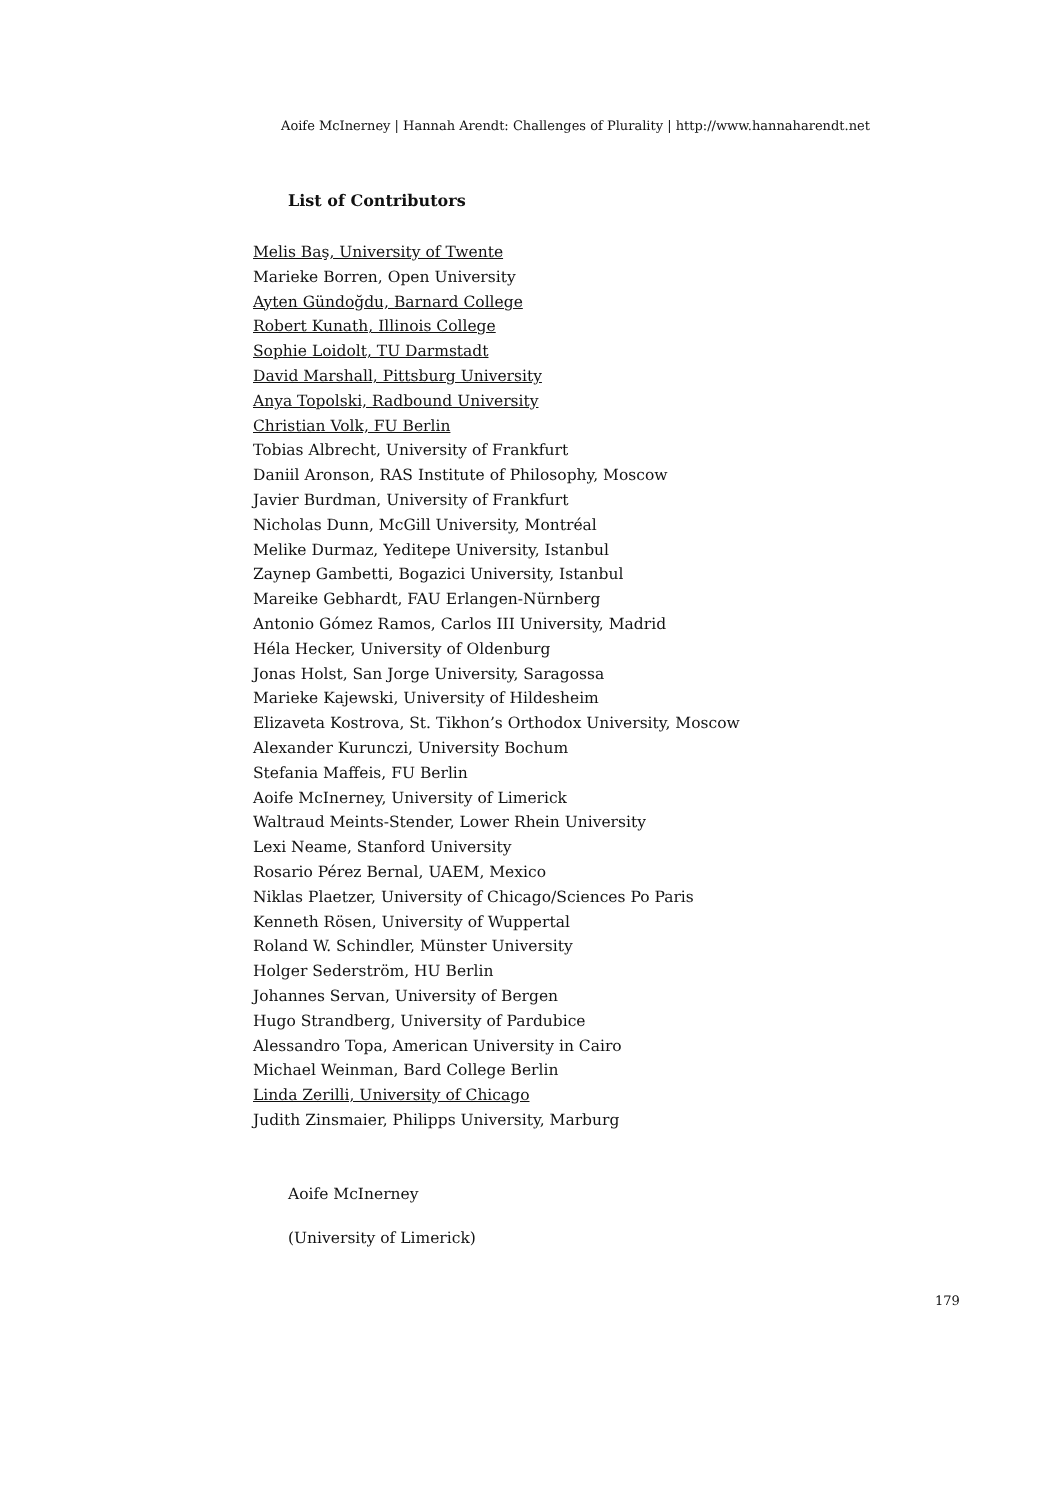Aoife McInerney | Hannah Arendt: Challenges of Plurality | http://www.hannaharendt.net
List of Contributors
Melis Baş, University of Twente
Marieke Borren, Open University
Ayten Gündoğdu, Barnard College
Robert Kunath, Illinois College
Sophie Loidolt, TU Darmstadt
David Marshall, Pittsburg University
Anya Topolski, Radbound University
Christian Volk, FU Berlin
Tobias Albrecht, University of Frankfurt
Daniil Aronson, RAS Institute of Philosophy, Moscow
Javier Burdman, University of Frankfurt
Nicholas Dunn, McGill University, Montréal
Melike Durmaz, Yeditepe University, Istanbul
Zaynep Gambetti, Bogazici University, Istanbul
Mareike Gebhardt, FAU Erlangen-Nürnberg
Antonio Gómez Ramos, Carlos III University, Madrid
Héla Hecker, University of Oldenburg
Jonas Holst, San Jorge University, Saragossa
Marieke Kajewski, University of Hildesheim
Elizaveta Kostrova, St. Tikhon’s Orthodox University, Moscow
Alexander Kurunczi, University Bochum
Stefania Maffeis, FU Berlin
Aoife McInerney, University of Limerick
Waltraud Meints-Stender, Lower Rhein University
Lexi Neame, Stanford University
Rosario Pérez Bernal, UAEM, Mexico
Niklas Plaetzer, University of Chicago/Sciences Po Paris
Kenneth Rösen, University of Wuppertal
Roland W. Schindler, Münster University
Holger Sederström, HU Berlin
Johannes Servan, University of Bergen
Hugo Strandberg, University of Pardubice
Alessandro Topa, American University in Cairo
Michael Weinman, Bard College Berlin
Linda Zerilli, University of Chicago
Judith Zinsmaier, Philipps University, Marburg
Aoife McInerney
(University of Limerick)
179